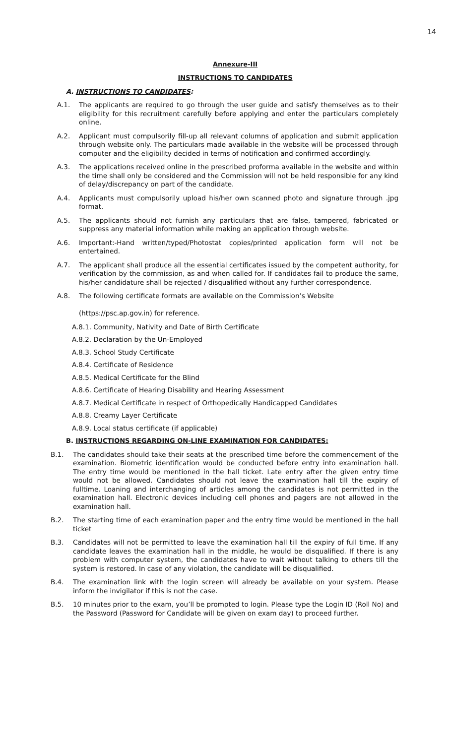14
Annexure-III
INSTRUCTIONS TO CANDIDATES
A. INSTRUCTIONS TO CANDIDATES:
A.1. The applicants are required to go through the user guide and satisfy themselves as to their eligibility for this recruitment carefully before applying and enter the particulars completely online.
A.2. Applicant must compulsorily fill-up all relevant columns of application and submit application through website only. The particulars made available in the website will be processed through computer and the eligibility decided in terms of notification and confirmed accordingly.
A.3. The applications received online in the prescribed proforma available in the website and within the time shall only be considered and the Commission will not be held responsible for any kind of delay/discrepancy on part of the candidate.
A.4. Applicants must compulsorily upload his/her own scanned photo and signature through .jpg format.
A.5. The applicants should not furnish any particulars that are false, tampered, fabricated or suppress any material information while making an application through website.
A.6. Important:-Hand written/typed/Photostat copies/printed application form will not be entertained.
A.7. The applicant shall produce all the essential certificates issued by the competent authority, for verification by the commission, as and when called for. If candidates fail to produce the same, his/her candidature shall be rejected / disqualified without any further correspondence.
A.8. The following certificate formats are available on the Commission’s Website
(https://psc.ap.gov.in) for reference.
A.8.1. Community, Nativity and Date of Birth Certificate
A.8.2. Declaration by the Un-Employed
A.8.3. School Study Certificate
A.8.4. Certificate of Residence
A.8.5. Medical Certificate for the Blind
A.8.6. Certificate of Hearing Disability and Hearing Assessment
A.8.7. Medical Certificate in respect of Orthopedically Handicapped Candidates
A.8.8. Creamy Layer Certificate
A.8.9. Local status certificate (if applicable)
B. INSTRUCTIONS REGARDING ON-LINE EXAMINATION FOR CANDIDATES:
B.1. The candidates should take their seats at the prescribed time before the commencement of the examination. Biometric identification would be conducted before entry into examination hall. The entry time would be mentioned in the hall ticket. Late entry after the given entry time would not be allowed. Candidates should not leave the examination hall till the expiry of fulltime. Loaning and interchanging of articles among the candidates is not permitted in the examination hall. Electronic devices including cell phones and pagers are not allowed in the examination hall.
B.2. The starting time of each examination paper and the entry time would be mentioned in the hall ticket
B.3. Candidates will not be permitted to leave the examination hall till the expiry of full time. If any candidate leaves the examination hall in the middle, he would be disqualified. If there is any problem with computer system, the candidates have to wait without talking to others till the system is restored. In case of any violation, the candidate will be disqualified.
B.4. The examination link with the login screen will already be available on your system. Please inform the invigilator if this is not the case.
B.5. 10 minutes prior to the exam, you’ll be prompted to login. Please type the Login ID (Roll No) and the Password (Password for Candidate will be given on exam day) to proceed further.